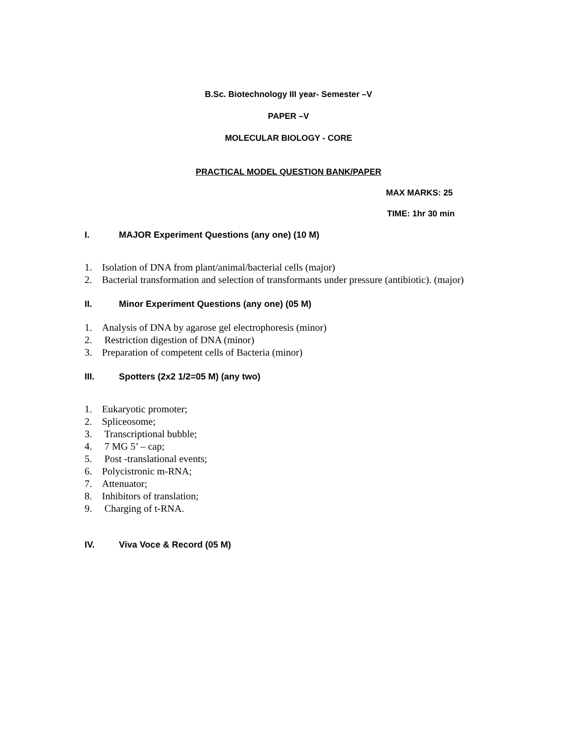B.Sc. Biotechnology III year- Semester –V
PAPER –V
MOLECULAR BIOLOGY - CORE
PRACTICAL MODEL QUESTION BANK/PAPER
MAX MARKS: 25
TIME: 1hr 30 min
I. MAJOR Experiment Questions (any one) (10 M)
1. Isolation of DNA from plant/animal/bacterial cells (major)
2. Bacterial transformation and selection of transformants under pressure (antibiotic). (major)
II. Minor Experiment Questions (any one) (05 M)
1. Analysis of DNA by agarose gel electrophoresis (minor)
2. Restriction digestion of DNA (minor)
3. Preparation of competent cells of Bacteria (minor)
III. Spotters (2x2 1/2=05 M) (any two)
1. Eukaryotic promoter;
2. Spliceosome;
3. Transcriptional bubble;
4. 7 MG 5’ – cap;
5. Post -translational events;
6. Polycistronic m-RNA;
7. Attenuator;
8. Inhibitors of translation;
9. Charging of t-RNA.
IV. Viva Voce & Record (05 M)